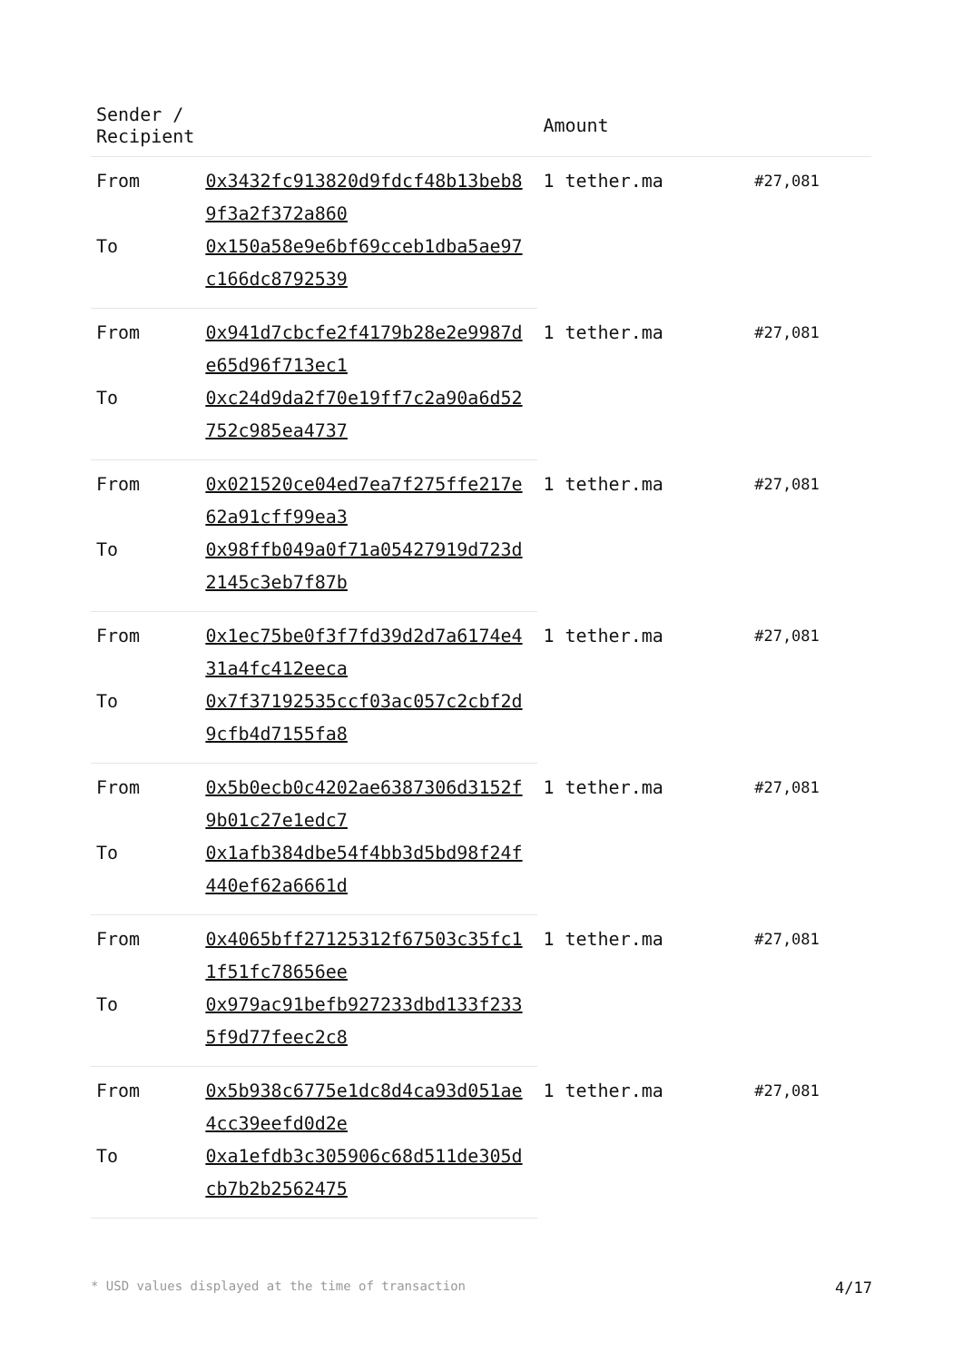| Sender / Recipient | | Amount | |
| --- | --- | --- | --- |
| From | 0x3432fc913820d9fdcf48b13beb89f3a2f372a860 | 1 tether.ma | #27,081 |
| To | 0x150a58e9e6bf69cceb1dba5ae97c166dc8792539 | | |
| From | 0x941d7cbcfe2f4179b28e2e9987de65d96f713ec1 | 1 tether.ma | #27,081 |
| To | 0xc24d9da2f70e19ff7c2a90a6d52752c985ea4737 | | |
| From | 0x021520ce04ed7ea7f275ffe217e62a91cff99ea3 | 1 tether.ma | #27,081 |
| To | 0x98ffb049a0f71a05427919d723d2145c3eb7f87b | | |
| From | 0x1ec75be0f3f7fd39d2d7a6174e431a4fc412eeca | 1 tether.ma | #27,081 |
| To | 0x7f37192535ccf03ac057c2cbf2d9cfb4d7155fa8 | | |
| From | 0x5b0ecb0c4202ae6387306d3152f9b01c27e1edc7 | 1 tether.ma | #27,081 |
| To | 0x1afb384dbe54f4bb3d5bd98f24f440ef62a6661d | | |
| From | 0x4065bff27125312f67503c35fc11f51fc78656ee | 1 tether.ma | #27,081 |
| To | 0x979ac91befb927233dbd133f2335f9d77feec2c8 | | |
| From | 0x5b938c6775e1dc8d4ca93d051ae4cc39eefd0d2e | 1 tether.ma | #27,081 |
| To | 0xa1efdb3c305906c68d511de305dcb7b2b2562475 | | |
* USD values displayed at the time of transaction 4/17